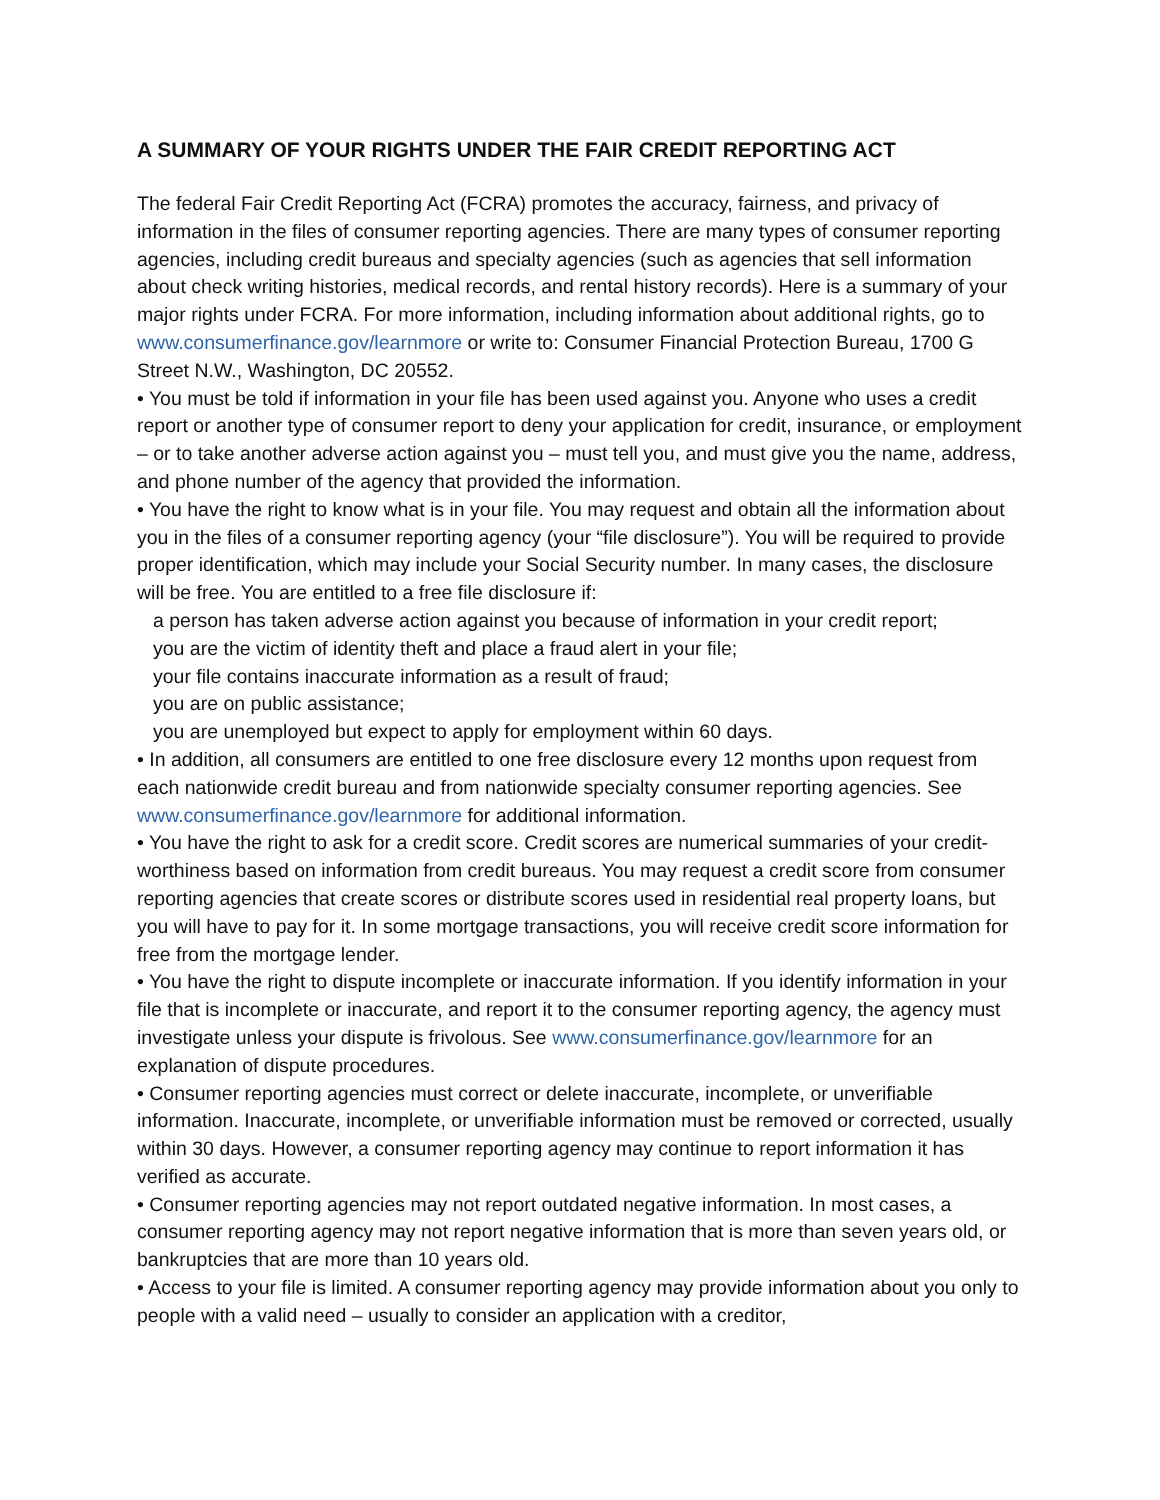A SUMMARY OF YOUR RIGHTS UNDER THE FAIR CREDIT REPORTING ACT
The federal Fair Credit Reporting Act (FCRA) promotes the accuracy, fairness, and privacy of information in the files of consumer reporting agencies. There are many types of consumer reporting agencies, including credit bureaus and specialty agencies (such as agencies that sell information about check writing histories, medical records, and rental history records). Here is a summary of your major rights under FCRA. For more information, including information about additional rights, go to www.consumerfinance.gov/learnmore or write to: Consumer Financial Protection Bureau, 1700 G Street N.W., Washington, DC 20552.
• You must be told if information in your file has been used against you. Anyone who uses a credit report or another type of consumer report to deny your application for credit, insurance, or employment – or to take another adverse action against you – must tell you, and must give you the name, address, and phone number of the agency that provided the information.
• You have the right to know what is in your file. You may request and obtain all the information about you in the files of a consumer reporting agency (your “file disclosure”). You will be required to provide proper identification, which may include your Social Security number. In many cases, the disclosure will be free. You are entitled to a free file disclosure if:
a person has taken adverse action against you because of information in your credit report;
you are the victim of identity theft and place a fraud alert in your file;
your file contains inaccurate information as a result of fraud;
you are on public assistance;
you are unemployed but expect to apply for employment within 60 days.
• In addition, all consumers are entitled to one free disclosure every 12 months upon request from each nationwide credit bureau and from nationwide specialty consumer reporting agencies. See www.consumerfinance.gov/learnmore for additional information.
• You have the right to ask for a credit score. Credit scores are numerical summaries of your credit-worthiness based on information from credit bureaus. You may request a credit score from consumer reporting agencies that create scores or distribute scores used in residential real property loans, but you will have to pay for it. In some mortgage transactions, you will receive credit score information for free from the mortgage lender.
• You have the right to dispute incomplete or inaccurate information. If you identify information in your file that is incomplete or inaccurate, and report it to the consumer reporting agency, the agency must investigate unless your dispute is frivolous. See www.consumerfinance.gov/learnmore for an explanation of dispute procedures.
• Consumer reporting agencies must correct or delete inaccurate, incomplete, or unverifiable information. Inaccurate, incomplete, or unverifiable information must be removed or corrected, usually within 30 days. However, a consumer reporting agency may continue to report information it has verified as accurate.
• Consumer reporting agencies may not report outdated negative information. In most cases, a consumer reporting agency may not report negative information that is more than seven years old, or bankruptcies that are more than 10 years old.
• Access to your file is limited. A consumer reporting agency may provide information about you only to people with a valid need – usually to consider an application with a creditor,